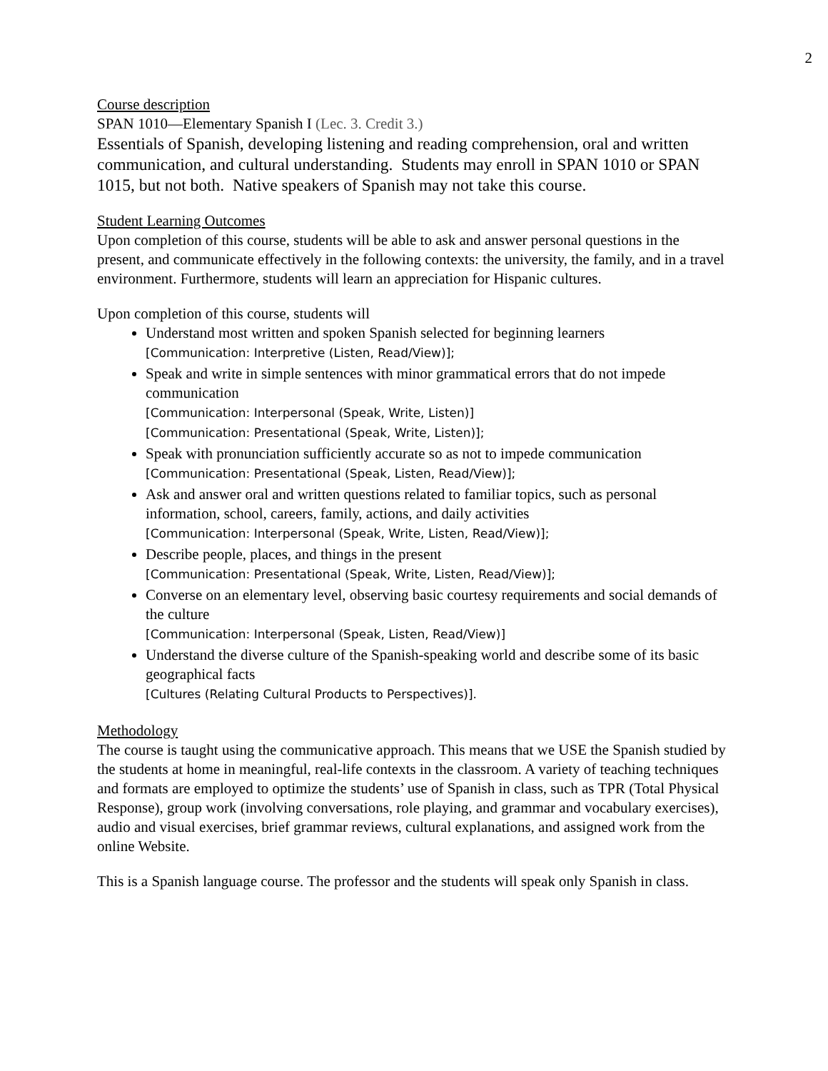2
Course description
SPAN 1010—Elementary Spanish I (Lec. 3. Credit 3.)
Essentials of Spanish, developing listening and reading comprehension, oral and written communication, and cultural understanding. Students may enroll in SPAN 1010 or SPAN 1015, but not both. Native speakers of Spanish may not take this course.
Student Learning Outcomes
Upon completion of this course, students will be able to ask and answer personal questions in the present, and communicate effectively in the following contexts: the university, the family, and in a travel environment. Furthermore, students will learn an appreciation for Hispanic cultures.
Upon completion of this course, students will
Understand most written and spoken Spanish selected for beginning learners
[Communication: Interpretive (Listen, Read/View)];
Speak and write in simple sentences with minor grammatical errors that do not impede communication
[Communication: Interpersonal (Speak, Write, Listen)]
[Communication: Presentational (Speak, Write, Listen)];
Speak with pronunciation sufficiently accurate so as not to impede communication
[Communication: Presentational (Speak, Listen, Read/View)];
Ask and answer oral and written questions related to familiar topics, such as personal information, school, careers, family, actions, and daily activities
[Communication: Interpersonal (Speak, Write, Listen, Read/View)];
Describe people, places, and things in the present
[Communication: Presentational (Speak, Write, Listen, Read/View)];
Converse on an elementary level, observing basic courtesy requirements and social demands of the culture
[Communication: Interpersonal (Speak, Listen, Read/View)]
Understand the diverse culture of the Spanish-speaking world and describe some of its basic geographical facts
[Cultures (Relating Cultural Products to Perspectives)].
Methodology
The course is taught using the communicative approach. This means that we USE the Spanish studied by the students at home in meaningful, real-life contexts in the classroom. A variety of teaching techniques and formats are employed to optimize the students’ use of Spanish in class, such as TPR (Total Physical Response), group work (involving conversations, role playing, and grammar and vocabulary exercises), audio and visual exercises, brief grammar reviews, cultural explanations, and assigned work from the online Website.
This is a Spanish language course. The professor and the students will speak only Spanish in class.